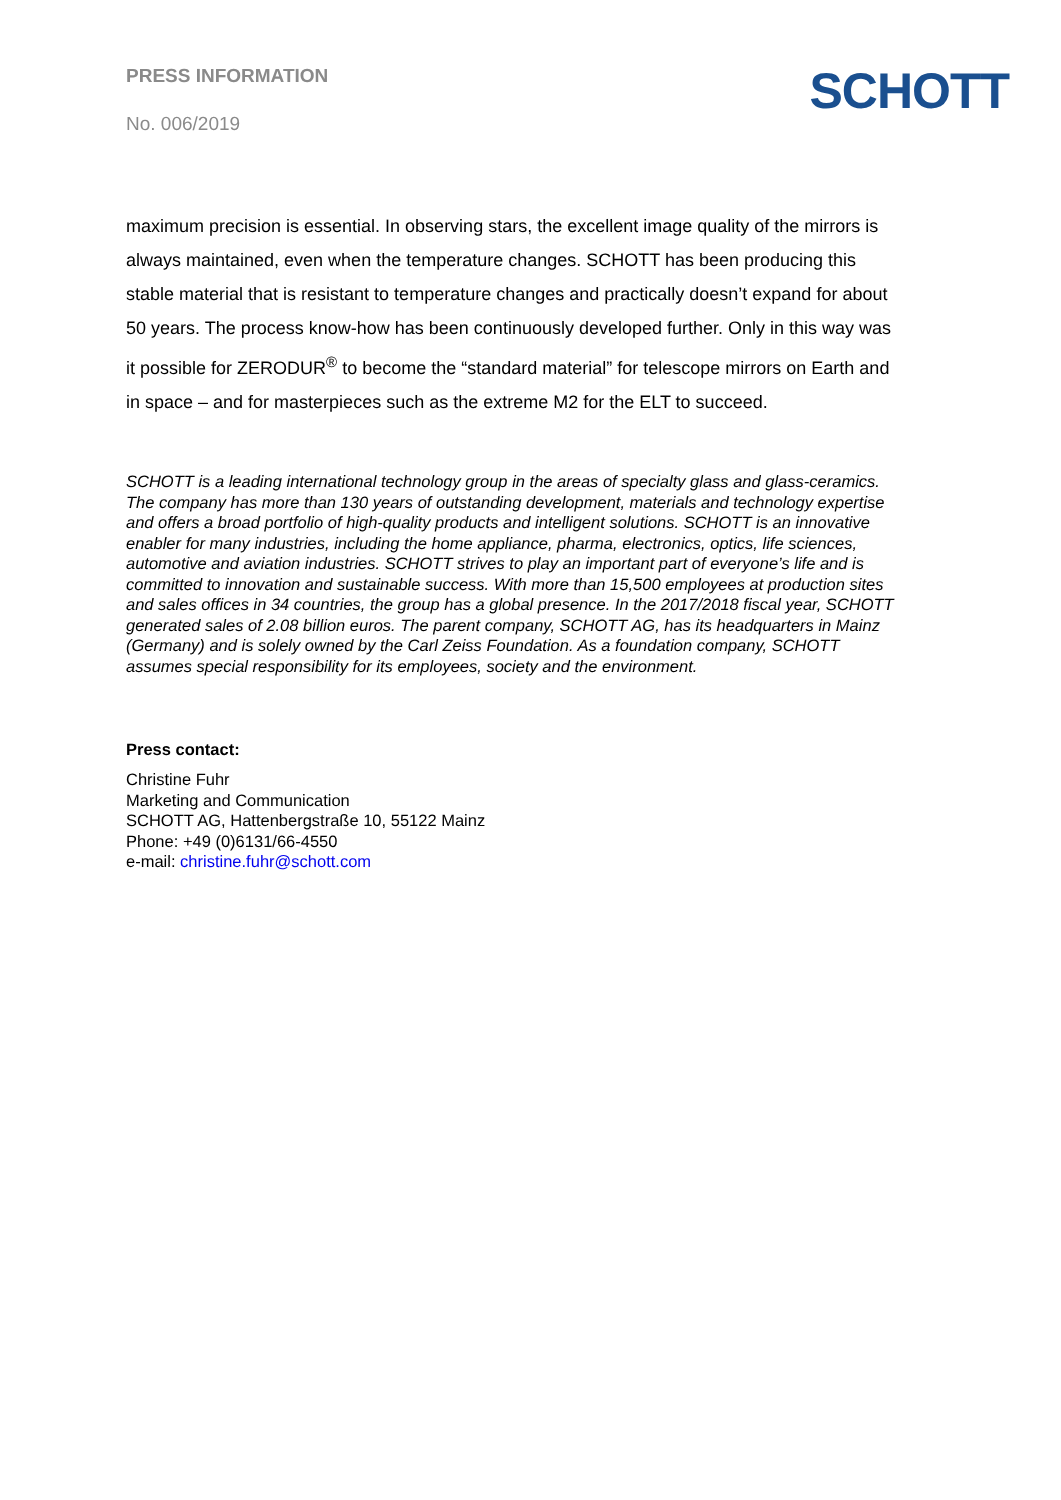PRESS INFORMATION
No. 006/2019
SCHOTT
maximum precision is essential. In observing stars, the excellent image quality of the mirrors is always maintained, even when the temperature changes. SCHOTT has been producing this stable material that is resistant to temperature changes and practically doesn’t expand for about 50 years. The process know-how has been continuously developed further. Only in this way was it possible for ZERODUR<sup>®</sup> to become the “standard material” for telescope mirrors on Earth and in space – and for masterpieces such as the extreme M2 for the ELT to succeed.
SCHOTT is a leading international technology group in the areas of specialty glass and glass-ceramics. The company has more than 130 years of outstanding development, materials and technology expertise and offers a broad portfolio of high-quality products and intelligent solutions. SCHOTT is an innovative enabler for many industries, including the home appliance, pharma, electronics, optics, life sciences, automotive and aviation industries. SCHOTT strives to play an important part of everyone’s life and is committed to innovation and sustainable success. With more than 15,500 employees at production sites and sales offices in 34 countries, the group has a global presence. In the 2017/2018 fiscal year, SCHOTT generated sales of 2.08 billion euros. The parent company, SCHOTT AG, has its headquarters in Mainz (Germany) and is solely owned by the Carl Zeiss Foundation. As a foundation company, SCHOTT assumes special responsibility for its employees, society and the environment.
Press contact:
Christine Fuhr
Marketing and Communication
SCHOTT AG, Hattenbergstraße 10, 55122 Mainz
Phone: +49 (0)6131/66-4550
e-mail: christine.fuhr@schott.com